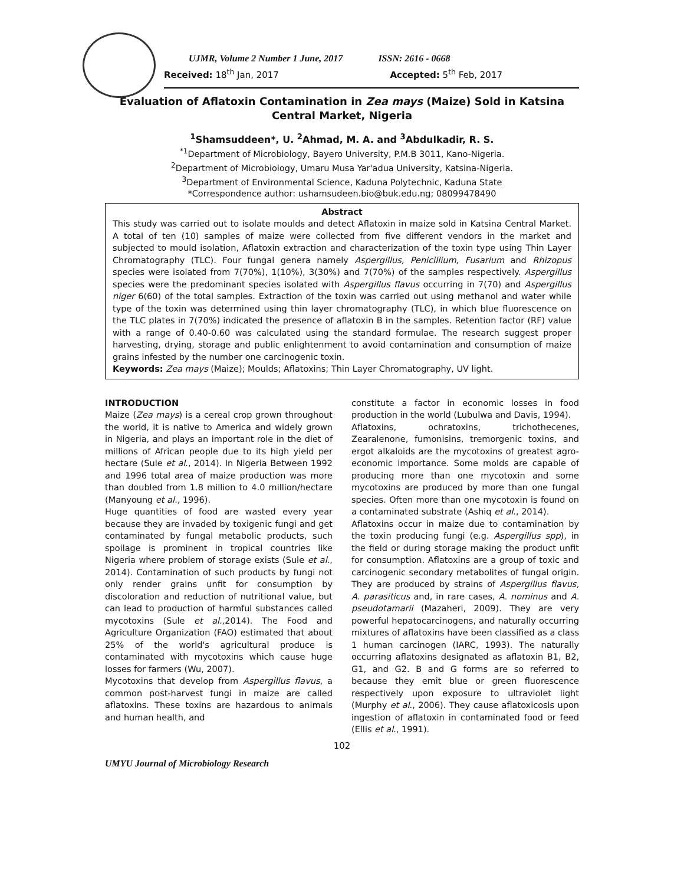UJMR, Volume 2 Number 1 June, 2017 ISSN: 2616 - 0668
Received: 18<sup>th</sup> Jan, 2017 Accepted: 5<sup>th</sup> Feb, 2017
Evaluation of Aflatoxin Contamination in Zea mays (Maize) Sold in Katsina Central Market, Nigeria
<sup>1</sup> Shamsuddeen*, U. <sup>2</sup>Ahmad, M. A. and <sup>3</sup>Abdulkadir, R. S.
<sup>*1</sup>Department of Microbiology, Bayero University, P.M.B 3011, Kano-Nigeria.
<sup>2</sup> Department of Microbiology, Umaru Musa Yar'adua University, Katsina-Nigeria.
<sup>3</sup> Department of Environmental Science, Kaduna Polytechnic, Kaduna State
*Correspondence author: ushamsudeen.bio@buk.edu.ng; 08099478490
Abstract
This study was carried out to isolate moulds and detect Aflatoxin in maize sold in Katsina Central Market. A total of ten (10) samples of maize were collected from five different vendors in the market and subjected to mould isolation, Aflatoxin extraction and characterization of the toxin type using Thin Layer Chromatography (TLC). Four fungal genera namely Aspergillus, Penicillium, Fusarium and Rhizopus species were isolated from 7(70%), 1(10%), 3(30%) and 7(70%) of the samples respectively. Aspergillus species were the predominant species isolated with Aspergillus flavus occurring in 7(70) and Aspergillus niger 6(60) of the total samples. Extraction of the toxin was carried out using methanol and water while type of the toxin was determined using thin layer chromatography (TLC), in which blue fluorescence on the TLC plates in 7(70%) indicated the presence of aflatoxin B in the samples. Retention factor (RF) value with a range of 0.40-0.60 was calculated using the standard formulae. The research suggest proper harvesting, drying, storage and public enlightenment to avoid contamination and consumption of maize grains infested by the number one carcinogenic toxin.
Keywords: Zea mays (Maize); Moulds; Aflatoxins; Thin Layer Chromatography, UV light.
INTRODUCTION
Maize (Zea mays) is a cereal crop grown throughout the world, it is native to America and widely grown in Nigeria, and plays an important role in the diet of millions of African people due to its high yield per hectare (Sule et al., 2014). In Nigeria Between 1992 and 1996 total area of maize production was more than doubled from 1.8 million to 4.0 million/hectare (Manyoung et al., 1996).
Huge quantities of food are wasted every year because they are invaded by toxigenic fungi and get contaminated by fungal metabolic products, such spoilage is prominent in tropical countries like Nigeria where problem of storage exists (Sule et al., 2014). Contamination of such products by fungi not only render grains unfit for consumption by discoloration and reduction of nutritional value, but can lead to production of harmful substances called mycotoxins (Sule et al., 2014). The Food and Agriculture Organization (FAO) estimated that about 25% of the world's agricultural produce is contaminated with mycotoxins which cause huge losses for farmers (Wu, 2007).
Mycotoxins that develop from Aspergillus flavus, a common post-harvest fungi in maize are called aflatoxins. These toxins are hazardous to animals and human health, and
constitute a factor in economic losses in food production in the world (Lubulwa and Davis, 1994).
Aflatoxins, ochratoxins, trichothecenes, Zearalenone, fumonisins, tremorgenic toxins, and ergot alkaloids are the mycotoxins of greatest agro-economic importance. Some molds are capable of producing more than one mycotoxin and some mycotoxins are produced by more than one fungal species. Often more than one mycotoxin is found on a contaminated substrate (Ashiq et al., 2014).
Aflatoxins occur in maize due to contamination by the toxin producing fungi (e.g. Aspergillus spp), in the field or during storage making the product unfit for consumption. Aflatoxins are a group of toxic and carcinogenic secondary metabolites of fungal origin. They are produced by strains of Aspergillus flavus, A. parasiticus and, in rare cases, A. nominus and A. pseudotamarii (Mazaheri, 2009). They are very powerful hepatocarcinogens, and naturally occurring mixtures of aflatoxins have been classified as a class 1 human carcinogen (IARC, 1993). The naturally occurring aflatoxins designated as aflatoxin B1, B2, G1, and G2. B and G forms are so referred to because they emit blue or green fluorescence respectively upon exposure to ultraviolet light (Murphy et al., 2006). They cause aflatoxicosis upon ingestion of aflatoxin in contaminated food or feed (Ellis et al., 1991).
102
UMYU Journal of Microbiology Research